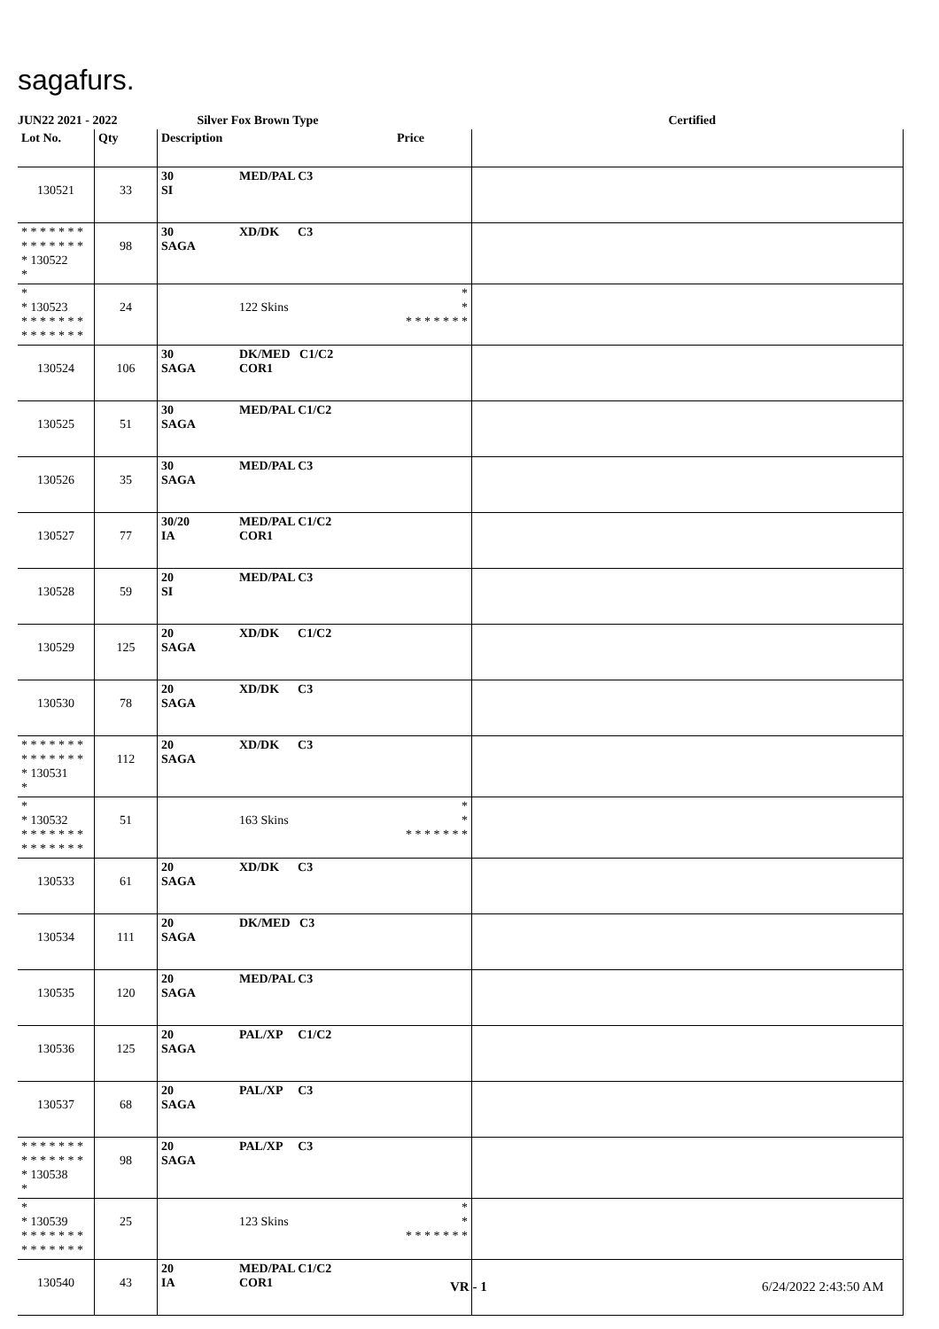sagafurs.
JUN22 2021 - 2022 Silver Fox Brown Type Certified
| Lot No. | Qty | Description | | Price | |
| --- | --- | --- | --- | --- | --- |
| 130521 | 33 | 30 SI | MED/PAL C3 | | |
| * * * * * * * * * * * * * * * 130522 * | 98 | 30 SAGA | XD/DK C3 | | |
| * * 130523 * * * * * * * * * * * * * * | 24 | | 122 Skins | * * * * * * * * * | |
| 130524 | 106 | 30 SAGA | DK/MED C1/C2 COR1 | | |
| 130525 | 51 | 30 SAGA | MED/PAL C1/C2 | | |
| 130526 | 35 | 30 SAGA | MED/PAL C3 | | |
| 130527 | 77 | 30/20 IA | MED/PAL C1/C2 COR1 | | |
| 130528 | 59 | 20 SI | MED/PAL C3 | | |
| 130529 | 125 | 20 SAGA | XD/DK C1/C2 | | |
| 130530 | 78 | 20 SAGA | XD/DK C3 | | |
| * * * * * * * * * * * * * * * 130531 * | 112 | 20 SAGA | XD/DK C3 | | |
| * * 130532 * * * * * * * * * * * * * * | 51 | | 163 Skins | * * * * * * * * * | |
| 130533 | 61 | 20 SAGA | XD/DK C3 | | |
| 130534 | 111 | 20 SAGA | DK/MED C3 | | |
| 130535 | 120 | 20 SAGA | MED/PAL C3 | | |
| 130536 | 125 | 20 SAGA | PAL/XP C1/C2 | | |
| 130537 | 68 | 20 SAGA | PAL/XP C3 | | |
| * * * * * * * * * * * * * * * 130538 * | 98 | 20 SAGA | PAL/XP C3 | | |
| * * 130539 * * * * * * * * * * * * * * | 25 | | 123 Skins | * * * * * * * * * | |
| 130540 | 43 | 20 IA | MED/PAL C1/C2 COR1 | | |
VR - 1 6/24/2022 2:43:50 AM